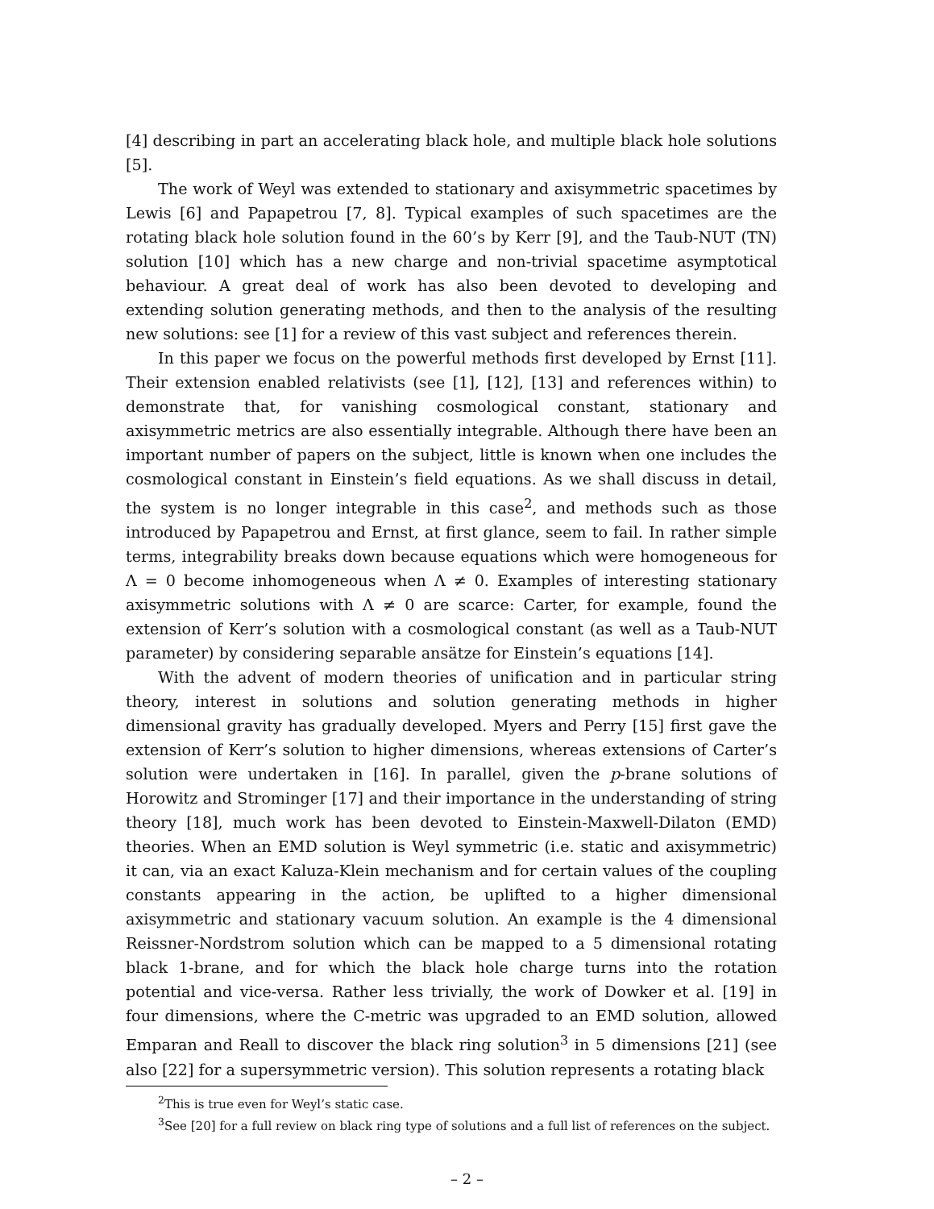[4] describing in part an accelerating black hole, and multiple black hole solutions [5].
The work of Weyl was extended to stationary and axisymmetric spacetimes by Lewis [6] and Papapetrou [7, 8]. Typical examples of such spacetimes are the rotating black hole solution found in the 60’s by Kerr [9], and the Taub-NUT (TN) solution [10] which has a new charge and non-trivial spacetime asymptotical behaviour. A great deal of work has also been devoted to developing and extending solution generating methods, and then to the analysis of the resulting new solutions: see [1] for a review of this vast subject and references therein.
In this paper we focus on the powerful methods first developed by Ernst [11]. Their extension enabled relativists (see [1], [12], [13] and references within) to demonstrate that, for vanishing cosmological constant, stationary and axisymmetric metrics are also essentially integrable. Although there have been an important number of papers on the subject, little is known when one includes the cosmological constant in Einstein’s field equations. As we shall discuss in detail, the system is no longer integrable in this case<sup>2</sup>, and methods such as those introduced by Papapetrou and Ernst, at first glance, seem to fail. In rather simple terms, integrability breaks down because equations which were homogeneous for Λ = 0 become inhomogeneous when Λ ≠ 0. Examples of interesting stationary axisymmetric solutions with Λ ≠ 0 are scarce: Carter, for example, found the extension of Kerr’s solution with a cosmological constant (as well as a Taub-NUT parameter) by considering separable ansätze for Einstein’s equations [14].
With the advent of modern theories of unification and in particular string theory, interest in solutions and solution generating methods in higher dimensional gravity has gradually developed. Myers and Perry [15] first gave the extension of Kerr’s solution to higher dimensions, whereas extensions of Carter’s solution were undertaken in [16]. In parallel, given the p-brane solutions of Horowitz and Strominger [17] and their importance in the understanding of string theory [18], much work has been devoted to Einstein-Maxwell-Dilaton (EMD) theories. When an EMD solution is Weyl symmetric (i.e. static and axisymmetric) it can, via an exact Kaluza-Klein mechanism and for certain values of the coupling constants appearing in the action, be uplifted to a higher dimensional axisymmetric and stationary vacuum solution. An example is the 4 dimensional Reissner-Nordstrom solution which can be mapped to a 5 dimensional rotating black 1-brane, and for which the black hole charge turns into the rotation potential and vice-versa. Rather less trivially, the work of Dowker et al. [19] in four dimensions, where the C-metric was upgraded to an EMD solution, allowed Emparan and Reall to discover the black ring solution<sup>3</sup> in 5 dimensions [21] (see also [22] for a supersymmetric version). This solution represents a rotating black
<sup>2</sup> This is true even for Weyl’s static case.
<sup>3</sup> See [20] for a full review on black ring type of solutions and a full list of references on the subject.
– 2 –